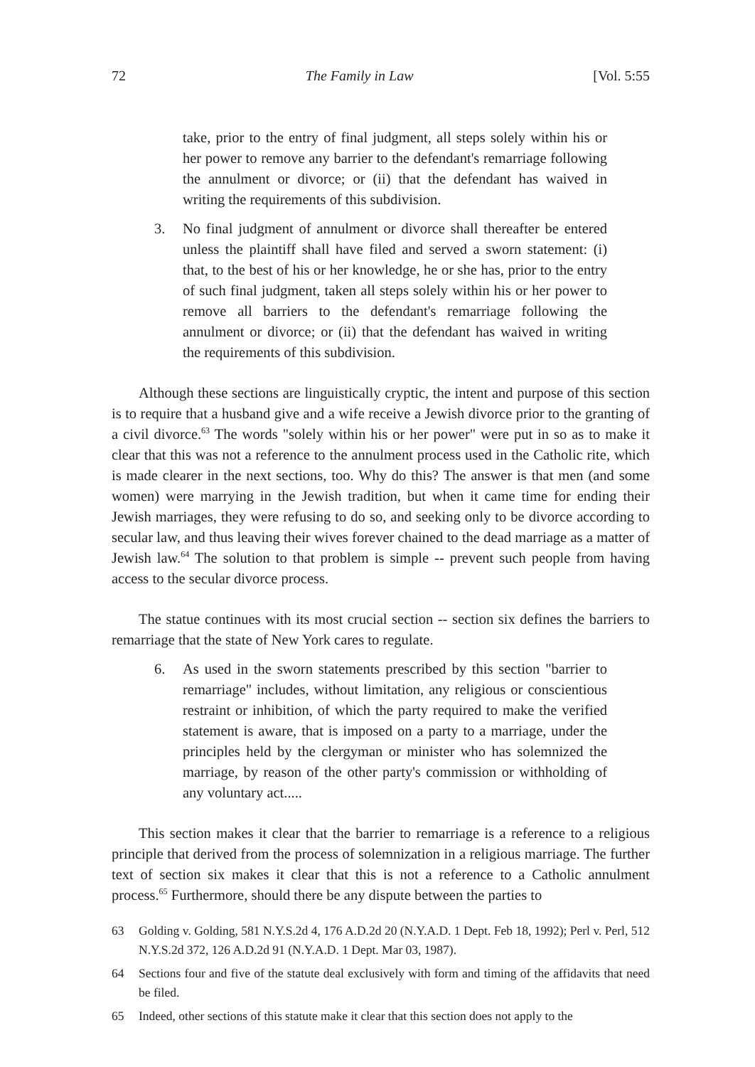72 The Family in Law [Vol. 5:55
take, prior to the entry of final judgment, all steps solely within his or her power to remove any barrier to the defendant's remarriage following the annulment or divorce; or (ii) that the defendant has waived in writing the requirements of this subdivision.
3. No final judgment of annulment or divorce shall thereafter be entered unless the plaintiff shall have filed and served a sworn statement: (i) that, to the best of his or her knowledge, he or she has, prior to the entry of such final judgment, taken all steps solely within his or her power to remove all barriers to the defendant's remarriage following the annulment or divorce; or (ii) that the defendant has waived in writing the requirements of this subdivision.
Although these sections are linguistically cryptic, the intent and purpose of this section is to require that a husband give and a wife receive a Jewish divorce prior to the granting of a civil divorce.<sup>63</sup> The words "solely within his or her power" were put in so as to make it clear that this was not a reference to the annulment process used in the Catholic rite, which is made clearer in the next sections, too. Why do this? The answer is that men (and some women) were marrying in the Jewish tradition, but when it came time for ending their Jewish marriages, they were refusing to do so, and seeking only to be divorce according to secular law, and thus leaving their wives forever chained to the dead marriage as a matter of Jewish law.<sup>64</sup> The solution to that problem is simple -- prevent such people from having access to the secular divorce process.
The statue continues with its most crucial section -- section six defines the barriers to remarriage that the state of New York cares to regulate.
6. As used in the sworn statements prescribed by this section "barrier to remarriage" includes, without limitation, any religious or conscientious restraint or inhibition, of which the party required to make the verified statement is aware, that is imposed on a party to a marriage, under the principles held by the clergyman or minister who has solemnized the marriage, by reason of the other party's commission or withholding of any voluntary act.....
This section makes it clear that the barrier to remarriage is a reference to a religious principle that derived from the process of solemnization in a religious marriage. The further text of section six makes it clear that this is not a reference to a Catholic annulment process.<sup>65</sup> Furthermore, should there be any dispute between the parties to
63 Golding v. Golding, 581 N.Y.S.2d 4, 176 A.D.2d 20 (N.Y.A.D. 1 Dept. Feb 18, 1992); Perl v. Perl, 512 N.Y.S.2d 372, 126 A.D.2d 91 (N.Y.A.D. 1 Dept. Mar 03, 1987).
64 Sections four and five of the statute deal exclusively with form and timing of the affidavits that need be filed.
65 Indeed, other sections of this statute make it clear that this section does not apply to the